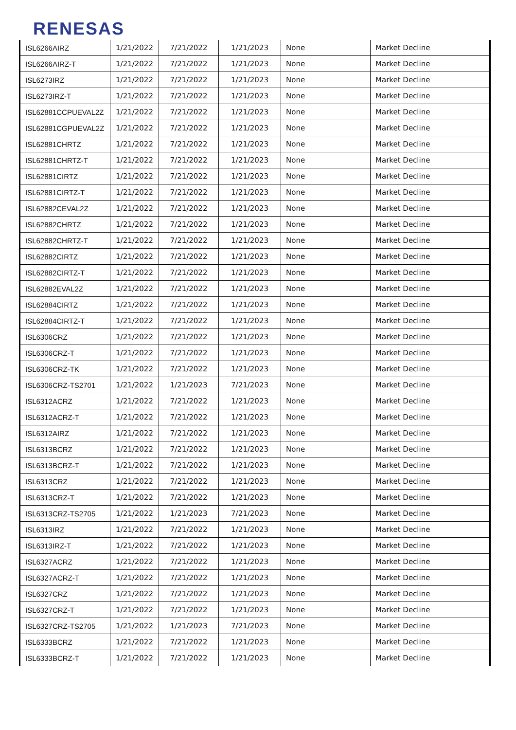RENESAS
| ISL6266AIRZ | 1/21/2022 | 7/21/2022 | 1/21/2023 | None | Market Decline |
| ISL6266AIRZ-T | 1/21/2022 | 7/21/2022 | 1/21/2023 | None | Market Decline |
| ISL6273IRZ | 1/21/2022 | 7/21/2022 | 1/21/2023 | None | Market Decline |
| ISL6273IRZ-T | 1/21/2022 | 7/21/2022 | 1/21/2023 | None | Market Decline |
| ISL62881CCPUEVAL2Z | 1/21/2022 | 7/21/2022 | 1/21/2023 | None | Market Decline |
| ISL62881CGPUEVAL2Z | 1/21/2022 | 7/21/2022 | 1/21/2023 | None | Market Decline |
| ISL62881CHRTZ | 1/21/2022 | 7/21/2022 | 1/21/2023 | None | Market Decline |
| ISL62881CHRTZ-T | 1/21/2022 | 7/21/2022 | 1/21/2023 | None | Market Decline |
| ISL62881CIRTZ | 1/21/2022 | 7/21/2022 | 1/21/2023 | None | Market Decline |
| ISL62881CIRTZ-T | 1/21/2022 | 7/21/2022 | 1/21/2023 | None | Market Decline |
| ISL62882CEVAL2Z | 1/21/2022 | 7/21/2022 | 1/21/2023 | None | Market Decline |
| ISL62882CHRTZ | 1/21/2022 | 7/21/2022 | 1/21/2023 | None | Market Decline |
| ISL62882CHRTZ-T | 1/21/2022 | 7/21/2022 | 1/21/2023 | None | Market Decline |
| ISL62882CIRTZ | 1/21/2022 | 7/21/2022 | 1/21/2023 | None | Market Decline |
| ISL62882CIRTZ-T | 1/21/2022 | 7/21/2022 | 1/21/2023 | None | Market Decline |
| ISL62882EVAL2Z | 1/21/2022 | 7/21/2022 | 1/21/2023 | None | Market Decline |
| ISL62884CIRTZ | 1/21/2022 | 7/21/2022 | 1/21/2023 | None | Market Decline |
| ISL62884CIRTZ-T | 1/21/2022 | 7/21/2022 | 1/21/2023 | None | Market Decline |
| ISL6306CRZ | 1/21/2022 | 7/21/2022 | 1/21/2023 | None | Market Decline |
| ISL6306CRZ-T | 1/21/2022 | 7/21/2022 | 1/21/2023 | None | Market Decline |
| ISL6306CRZ-TK | 1/21/2022 | 7/21/2022 | 1/21/2023 | None | Market Decline |
| ISL6306CRZ-TS2701 | 1/21/2022 | 1/21/2023 | 7/21/2023 | None | Market Decline |
| ISL6312ACRZ | 1/21/2022 | 7/21/2022 | 1/21/2023 | None | Market Decline |
| ISL6312ACRZ-T | 1/21/2022 | 7/21/2022 | 1/21/2023 | None | Market Decline |
| ISL6312AIRZ | 1/21/2022 | 7/21/2022 | 1/21/2023 | None | Market Decline |
| ISL6313BCRZ | 1/21/2022 | 7/21/2022 | 1/21/2023 | None | Market Decline |
| ISL6313BCRZ-T | 1/21/2022 | 7/21/2022 | 1/21/2023 | None | Market Decline |
| ISL6313CRZ | 1/21/2022 | 7/21/2022 | 1/21/2023 | None | Market Decline |
| ISL6313CRZ-T | 1/21/2022 | 7/21/2022 | 1/21/2023 | None | Market Decline |
| ISL6313CRZ-TS2705 | 1/21/2022 | 1/21/2023 | 7/21/2023 | None | Market Decline |
| ISL6313IRZ | 1/21/2022 | 7/21/2022 | 1/21/2023 | None | Market Decline |
| ISL6313IRZ-T | 1/21/2022 | 7/21/2022 | 1/21/2023 | None | Market Decline |
| ISL6327ACRZ | 1/21/2022 | 7/21/2022 | 1/21/2023 | None | Market Decline |
| ISL6327ACRZ-T | 1/21/2022 | 7/21/2022 | 1/21/2023 | None | Market Decline |
| ISL6327CRZ | 1/21/2022 | 7/21/2022 | 1/21/2023 | None | Market Decline |
| ISL6327CRZ-T | 1/21/2022 | 7/21/2022 | 1/21/2023 | None | Market Decline |
| ISL6327CRZ-TS2705 | 1/21/2022 | 1/21/2023 | 7/21/2023 | None | Market Decline |
| ISL6333BCRZ | 1/21/2022 | 7/21/2022 | 1/21/2023 | None | Market Decline |
| ISL6333BCRZ-T | 1/21/2022 | 7/21/2022 | 1/21/2023 | None | Market Decline |